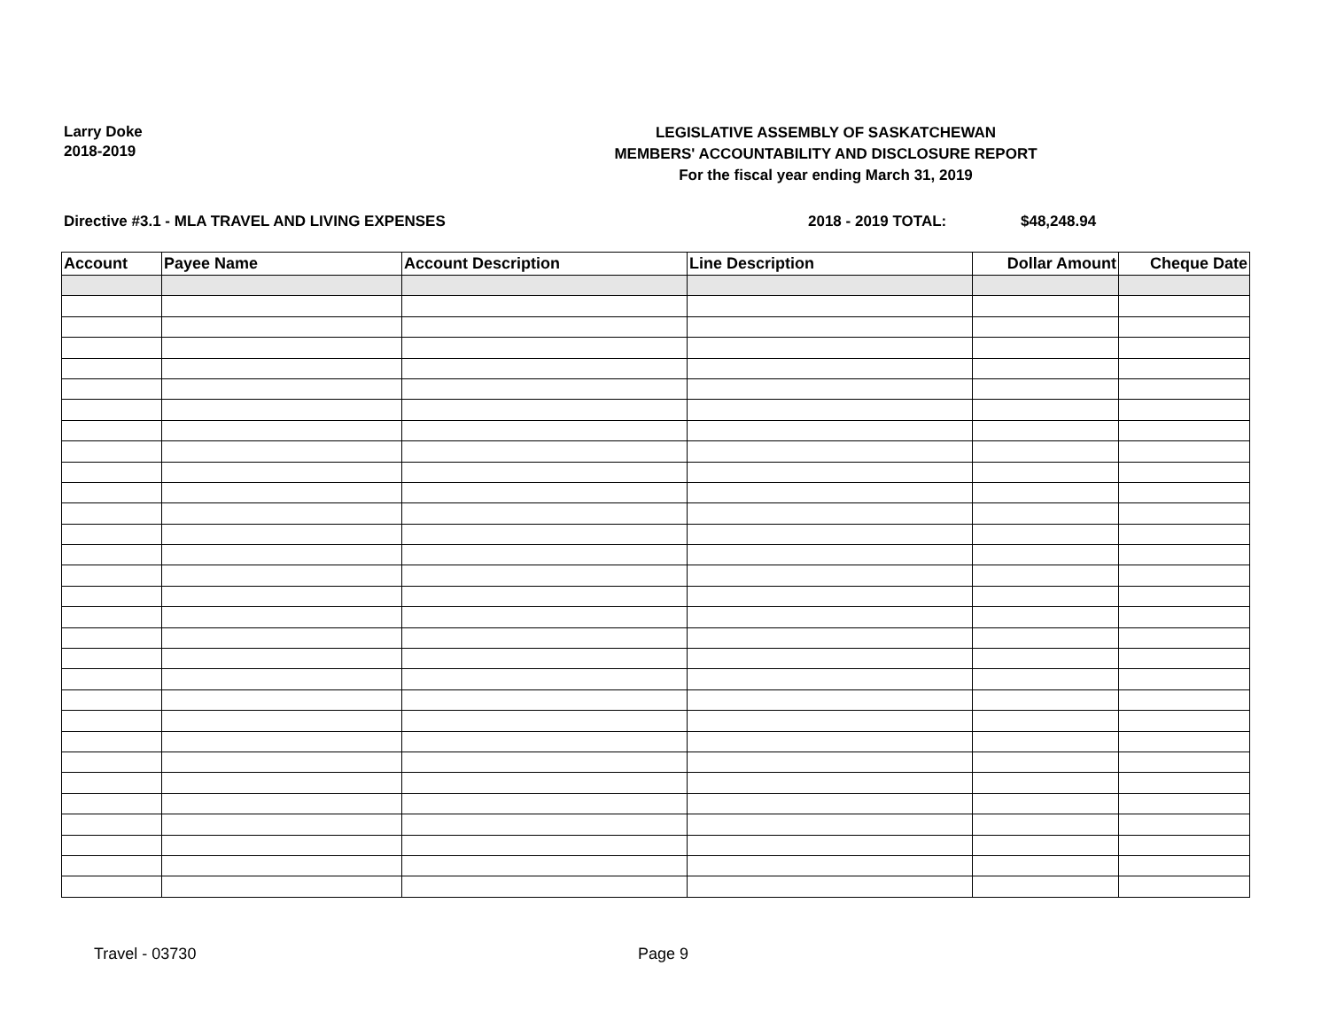Larry Doke
2018-2019
LEGISLATIVE ASSEMBLY OF SASKATCHEWAN
MEMBERS' ACCOUNTABILITY AND DISCLOSURE REPORT
For the fiscal year ending March 31, 2019
Directive #3.1 - MLA TRAVEL AND LIVING EXPENSES 2018 - 2019 TOTAL: $48,248.94
| Account | Payee Name | Account Description | Line Description | Dollar Amount | Cheque Date |
| --- | --- | --- | --- | --- | --- |
Travel - 03730 Page 9